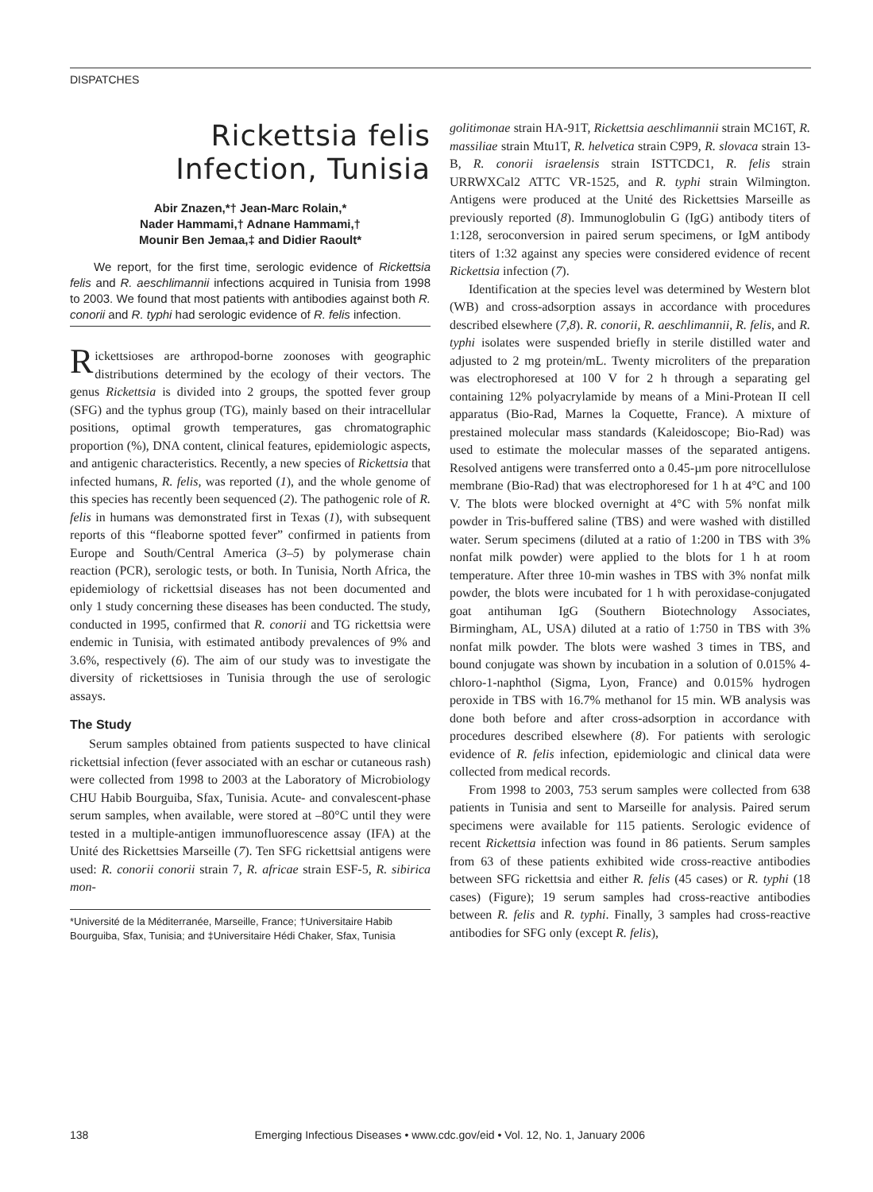DISPATCHES
Rickettsia felis
Infection, Tunisia
Abir Znazen,*† Jean-Marc Rolain,*
Nader Hammami,† Adnane Hammami,†
Mounir Ben Jemaa,‡ and Didier Raoult*
We report, for the first time, serologic evidence of Rickettsia felis and R. aeschlimannii infections acquired in Tunisia from 1998 to 2003. We found that most patients with antibodies against both R. conorii and R. typhi had serologic evidence of R. felis infection.
Rickettsioses are arthropod-borne zoonoses with geographic distributions determined by the ecology of their vectors. The genus Rickettsia is divided into 2 groups, the spotted fever group (SFG) and the typhus group (TG), mainly based on their intracellular positions, optimal growth temperatures, gas chromatographic proportion (%), DNA content, clinical features, epidemiologic aspects, and antigenic characteristics. Recently, a new species of Rickettsia that infected humans, R. felis, was reported (1), and the whole genome of this species has recently been sequenced (2). The pathogenic role of R. felis in humans was demonstrated first in Texas (1), with subsequent reports of this “fleaborne spotted fever” confirmed in patients from Europe and South/Central America (3–5) by polymerase chain reaction (PCR), serologic tests, or both. In Tunisia, North Africa, the epidemiology of rickettsial diseases has not been documented and only 1 study concerning these diseases has been conducted. The study, conducted in 1995, confirmed that R. conorii and TG rickettsia were endemic in Tunisia, with estimated antibody prevalences of 9% and 3.6%, respectively (6). The aim of our study was to investigate the diversity of rickettsioses in Tunisia through the use of serologic assays.
The Study
Serum samples obtained from patients suspected to have clinical rickettsial infection (fever associated with an eschar or cutaneous rash) were collected from 1998 to 2003 at the Laboratory of Microbiology CHU Habib Bourguiba, Sfax, Tunisia. Acute- and convalescent-phase serum samples, when available, were stored at –80°C until they were tested in a multiple-antigen immunofluorescence assay (IFA) at the Unité des Rickettsies Marseille (7). Ten SFG rickettsial antigens were used: R. conorii conorii strain 7, R. africae strain ESF-5, R. sibirica mon-
*Université de la Méditerranée, Marseille, France; †Universitaire Habib Bourguiba, Sfax, Tunisia; and ‡Universitaire Hédi Chaker, Sfax, Tunisia
golitimonae strain HA-91T, Rickettsia aeschlimannii strain MC16T, R. massiliae strain Mtu1T, R. helvetica strain C9P9, R. slovaca strain 13-B, R. conorii israelensis strain ISTTCDC1, R. felis strain URRWXCal2 ATTC VR-1525, and R. typhi strain Wilmington. Antigens were produced at the Unité des Rickettsies Marseille as previously reported (8). Immunoglobulin G (IgG) antibody titers of 1:128, seroconversion in paired serum specimens, or IgM antibody titers of 1:32 against any species were considered evidence of recent Rickettsia infection (7).
Identification at the species level was determined by Western blot (WB) and cross-adsorption assays in accordance with procedures described elsewhere (7,8). R. conorii, R. aeschlimannii, R. felis, and R. typhi isolates were suspended briefly in sterile distilled water and adjusted to 2 mg protein/mL. Twenty microliters of the preparation was electrophoresed at 100 V for 2 h through a separating gel containing 12% polyacrylamide by means of a Mini-Protean II cell apparatus (Bio-Rad, Marnes la Coquette, France). A mixture of prestained molecular mass standards (Kaleidoscope; Bio-Rad) was used to estimate the molecular masses of the separated antigens. Resolved antigens were transferred onto a 0.45-µm pore nitrocellulose membrane (Bio-Rad) that was electrophoresed for 1 h at 4°C and 100 V. The blots were blocked overnight at 4°C with 5% nonfat milk powder in Tris-buffered saline (TBS) and were washed with distilled water. Serum specimens (diluted at a ratio of 1:200 in TBS with 3% nonfat milk powder) were applied to the blots for 1 h at room temperature. After three 10-min washes in TBS with 3% nonfat milk powder, the blots were incubated for 1 h with peroxidase-conjugated goat antihuman IgG (Southern Biotechnology Associates, Birmingham, AL, USA) diluted at a ratio of 1:750 in TBS with 3% nonfat milk powder. The blots were washed 3 times in TBS, and bound conjugate was shown by incubation in a solution of 0.015% 4-chloro-1-naphthol (Sigma, Lyon, France) and 0.015% hydrogen peroxide in TBS with 16.7% methanol for 15 min. WB analysis was done both before and after cross-adsorption in accordance with procedures described elsewhere (8). For patients with serologic evidence of R. felis infection, epidemiologic and clinical data were collected from medical records.
From 1998 to 2003, 753 serum samples were collected from 638 patients in Tunisia and sent to Marseille for analysis. Paired serum specimens were available for 115 patients. Serologic evidence of recent Rickettsia infection was found in 86 patients. Serum samples from 63 of these patients exhibited wide cross-reactive antibodies between SFG rickettsia and either R. felis (45 cases) or R. typhi (18 cases) (Figure); 19 serum samples had cross-reactive antibodies between R. felis and R. typhi. Finally, 3 samples had cross-reactive antibodies for SFG only (except R. felis),
138 Emerging Infectious Diseases • www.cdc.gov/eid • Vol. 12, No. 1, January 2006